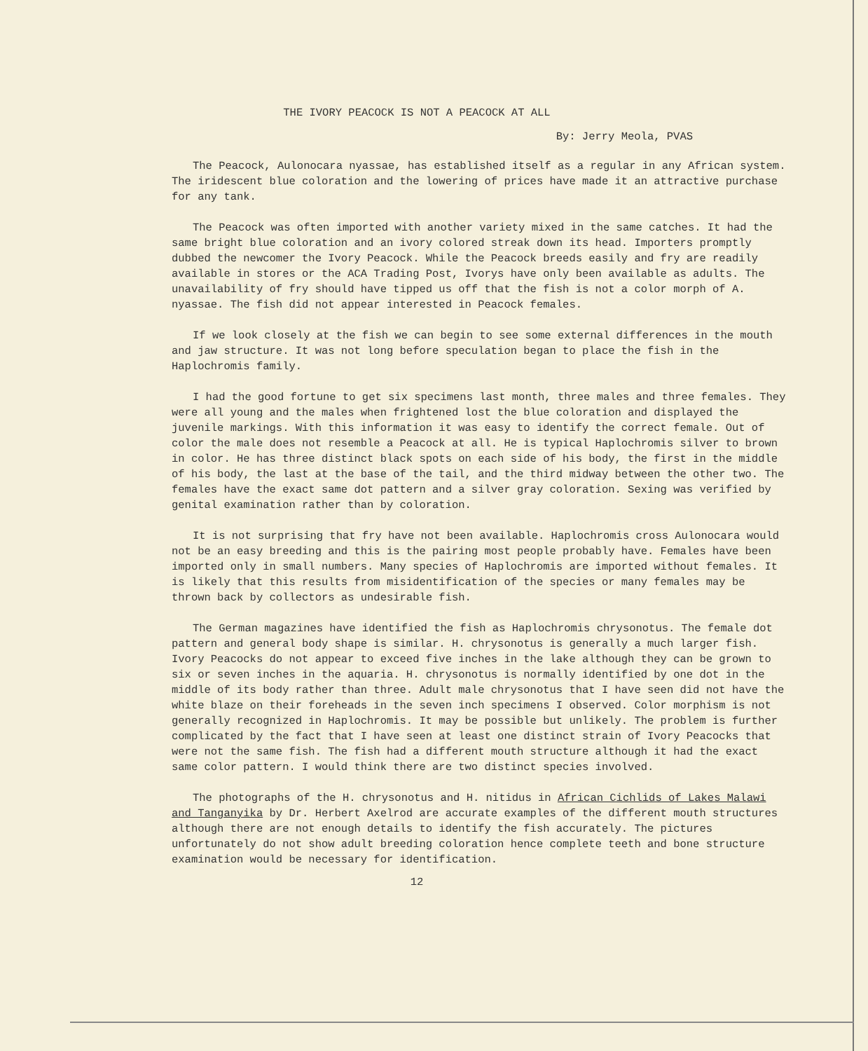THE IVORY PEACOCK IS NOT A PEACOCK AT ALL
By: Jerry Meola, PVAS
The Peacock, Aulonocara nyassae, has established itself as a regular in any African system. The iridescent blue coloration and the lowering of prices have made it an attractive purchase for any tank.
The Peacock was often imported with another variety mixed in the same catches. It had the same bright blue coloration and an ivory colored streak down its head. Importers promptly dubbed the newcomer the Ivory Peacock. While the Peacock breeds easily and fry are readily available in stores or the ACA Trading Post, Ivorys have only been available as adults. The unavailability of fry should have tipped us off that the fish is not a color morph of A. nyassae. The fish did not appear interested in Peacock females.
If we look closely at the fish we can begin to see some external differences in the mouth and jaw structure. It was not long before speculation began to place the fish in the Haplochromis family.
I had the good fortune to get six specimens last month, three males and three females. They were all young and the males when frightened lost the blue coloration and displayed the juvenile markings. With this information it was easy to identify the correct female. Out of color the male does not resemble a Peacock at all. He is typical Haplochromis silver to brown in color. He has three distinct black spots on each side of his body, the first in the middle of his body, the last at the base of the tail, and the third midway between the other two. The females have the exact same dot pattern and a silver gray coloration. Sexing was verified by genital examination rather than by coloration.
It is not surprising that fry have not been available. Haplochromis cross Aulonocara would not be an easy breeding and this is the pairing most people probably have. Females have been imported only in small numbers. Many species of Haplochromis are imported without females. It is likely that this results from misidentification of the species or many females may be thrown back by collectors as undesirable fish.
The German magazines have identified the fish as Haplochromis chrysonotus. The female dot pattern and general body shape is similar. H. chrysonotus is generally a much larger fish. Ivory Peacocks do not appear to exceed five inches in the lake although they can be grown to six or seven inches in the aquaria. H. chrysonotus is normally identified by one dot in the middle of its body rather than three. Adult male chrysonotus that I have seen did not have the white blaze on their foreheads in the seven inch specimens I observed. Color morphism is not generally recognized in Haplochromis. It may be possible but unlikely. The problem is further complicated by the fact that I have seen at least one distinct strain of Ivory Peacocks that were not the same fish. The fish had a different mouth structure although it had the exact same color pattern. I would think there are two distinct species involved.
The photographs of the H. chrysonotus and H. nitidus in African Cichlids of Lakes Malawi and Tanganyika by Dr. Herbert Axelrod are accurate examples of the different mouth structures although there are not enough details to identify the fish accurately. The pictures unfortunately do not show adult breeding coloration hence complete teeth and bone structure examination would be necessary for identification.
12